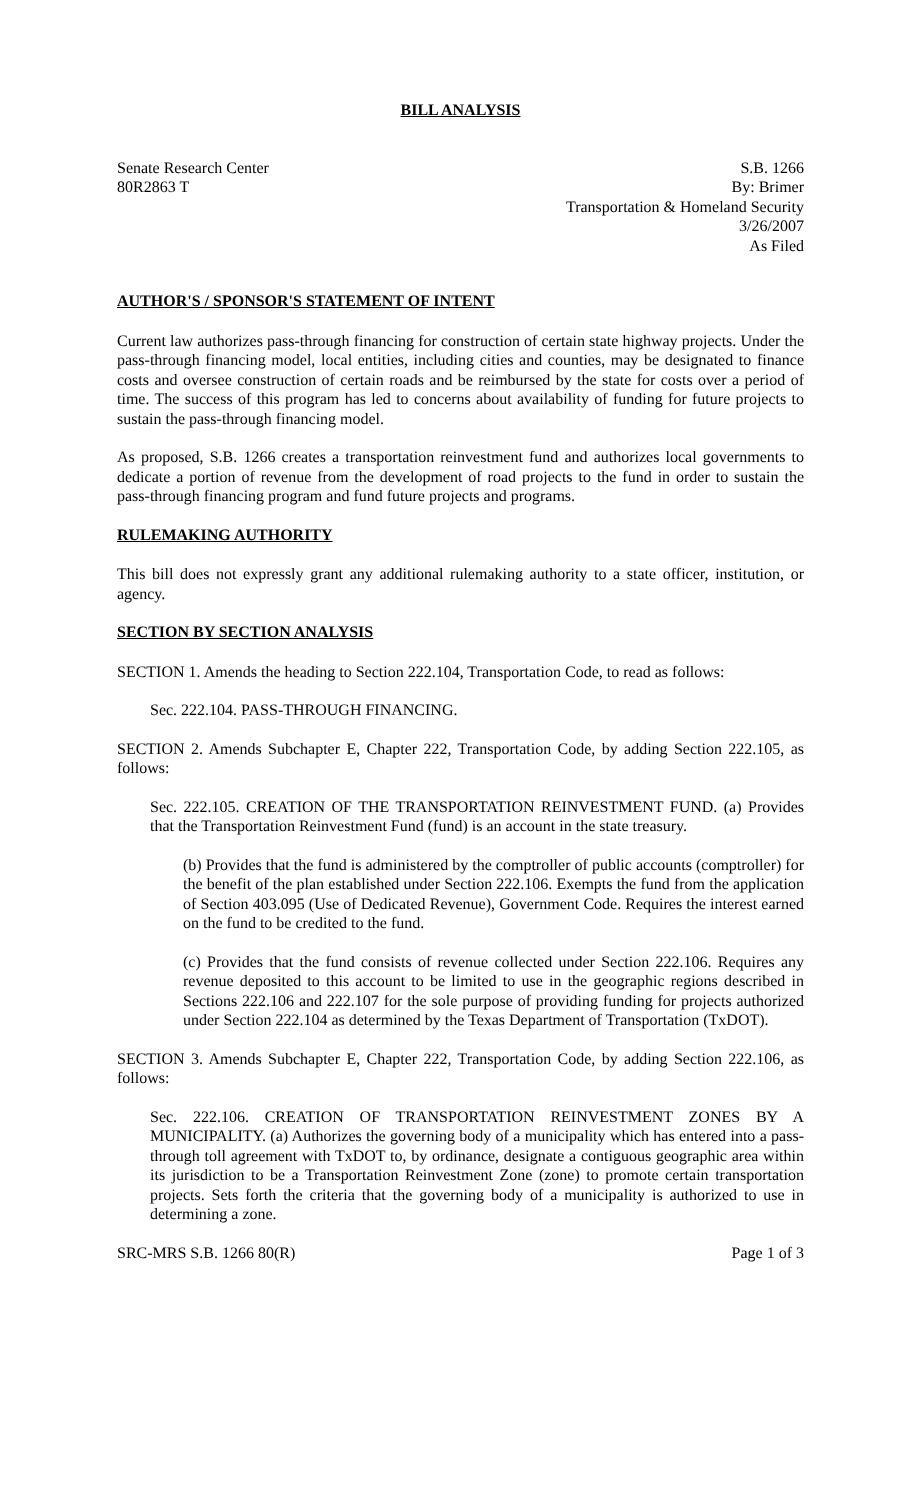BILL ANALYSIS
Senate Research Center
80R2863 T
S.B. 1266
By: Brimer
Transportation & Homeland Security
3/26/2007
As Filed
AUTHOR'S / SPONSOR'S STATEMENT OF INTENT
Current law authorizes pass-through financing for construction of certain state highway projects. Under the pass-through financing model, local entities, including cities and counties, may be designated to finance costs and oversee construction of certain roads and be reimbursed by the state for costs over a period of time. The success of this program has led to concerns about availability of funding for future projects to sustain the pass-through financing model.
As proposed, S.B. 1266 creates a transportation reinvestment fund and authorizes local governments to dedicate a portion of revenue from the development of road projects to the fund in order to sustain the pass-through financing program and fund future projects and programs.
RULEMAKING AUTHORITY
This bill does not expressly grant any additional rulemaking authority to a state officer, institution, or agency.
SECTION BY SECTION ANALYSIS
SECTION 1. Amends the heading to Section 222.104, Transportation Code, to read as follows:
Sec. 222.104. PASS-THROUGH FINANCING.
SECTION 2. Amends Subchapter E, Chapter 222, Transportation Code, by adding Section 222.105, as follows:
Sec. 222.105. CREATION OF THE TRANSPORTATION REINVESTMENT FUND. (a) Provides that the Transportation Reinvestment Fund (fund) is an account in the state treasury.
(b) Provides that the fund is administered by the comptroller of public accounts (comptroller) for the benefit of the plan established under Section 222.106. Exempts the fund from the application of Section 403.095 (Use of Dedicated Revenue), Government Code. Requires the interest earned on the fund to be credited to the fund.
(c) Provides that the fund consists of revenue collected under Section 222.106. Requires any revenue deposited to this account to be limited to use in the geographic regions described in Sections 222.106 and 222.107 for the sole purpose of providing funding for projects authorized under Section 222.104 as determined by the Texas Department of Transportation (TxDOT).
SECTION 3. Amends Subchapter E, Chapter 222, Transportation Code, by adding Section 222.106, as follows:
Sec. 222.106. CREATION OF TRANSPORTATION REINVESTMENT ZONES BY A MUNICIPALITY. (a) Authorizes the governing body of a municipality which has entered into a pass-through toll agreement with TxDOT to, by ordinance, designate a contiguous geographic area within its jurisdiction to be a Transportation Reinvestment Zone (zone) to promote certain transportation projects. Sets forth the criteria that the governing body of a municipality is authorized to use in determining a zone.
SRC-MRS S.B. 1266 80(R) Page 1 of 3